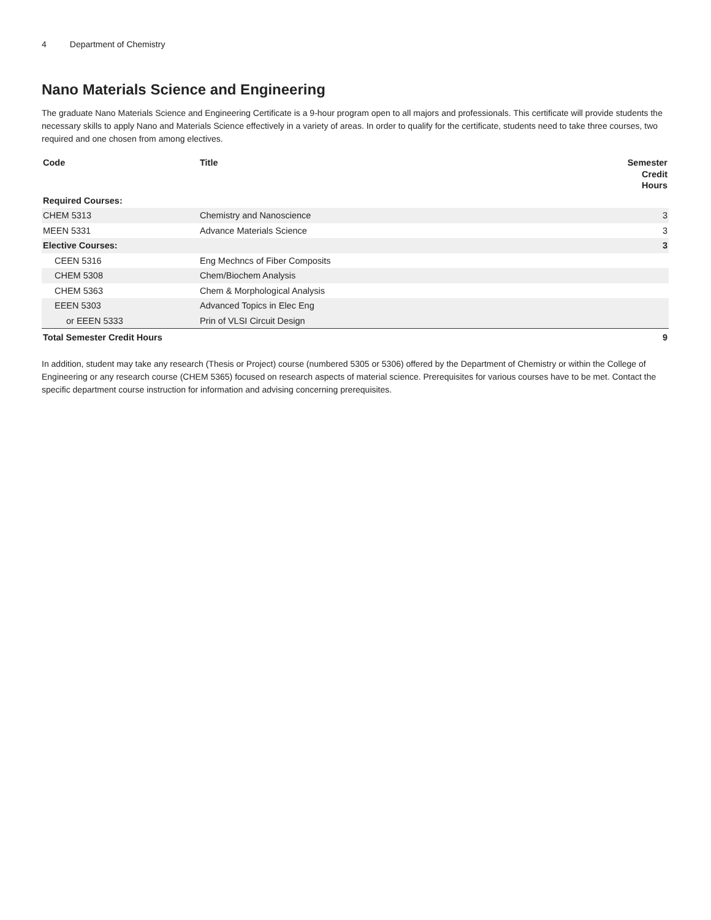4 Department of Chemistry
Nano Materials Science and Engineering
The graduate Nano Materials Science and Engineering Certificate is a 9-hour program open to all majors and professionals. This certificate will provide students the necessary skills to apply Nano and Materials Science effectively in a variety of areas. In order to qualify for the certificate, students need to take three courses, two required and one chosen from among electives.
| Code | Title | Semester Credit Hours |
| --- | --- | --- |
| Required Courses: | | |
| CHEM 5313 | Chemistry and Nanoscience | 3 |
| MEEN 5331 | Advance Materials Science | 3 |
| Elective Courses: | | 3 |
| CEEN 5316 | Eng Mechncs of Fiber Composits | |
| CHEM 5308 | Chem/Biochem Analysis | |
| CHEM 5363 | Chem & Morphological Analysis | |
| EEEN 5303 | Advanced Topics in Elec Eng | |
| or EEEN 5333 | Prin of VLSI Circuit Design | |
| Total Semester Credit Hours | | 9 |
In addition, student may take any research (Thesis or Project) course (numbered 5305 or 5306) offered by the Department of Chemistry or within the College of Engineering or any research course (CHEM 5365) focused on research aspects of material science. Prerequisites for various courses have to be met. Contact the specific department course instruction for information and advising concerning prerequisites.